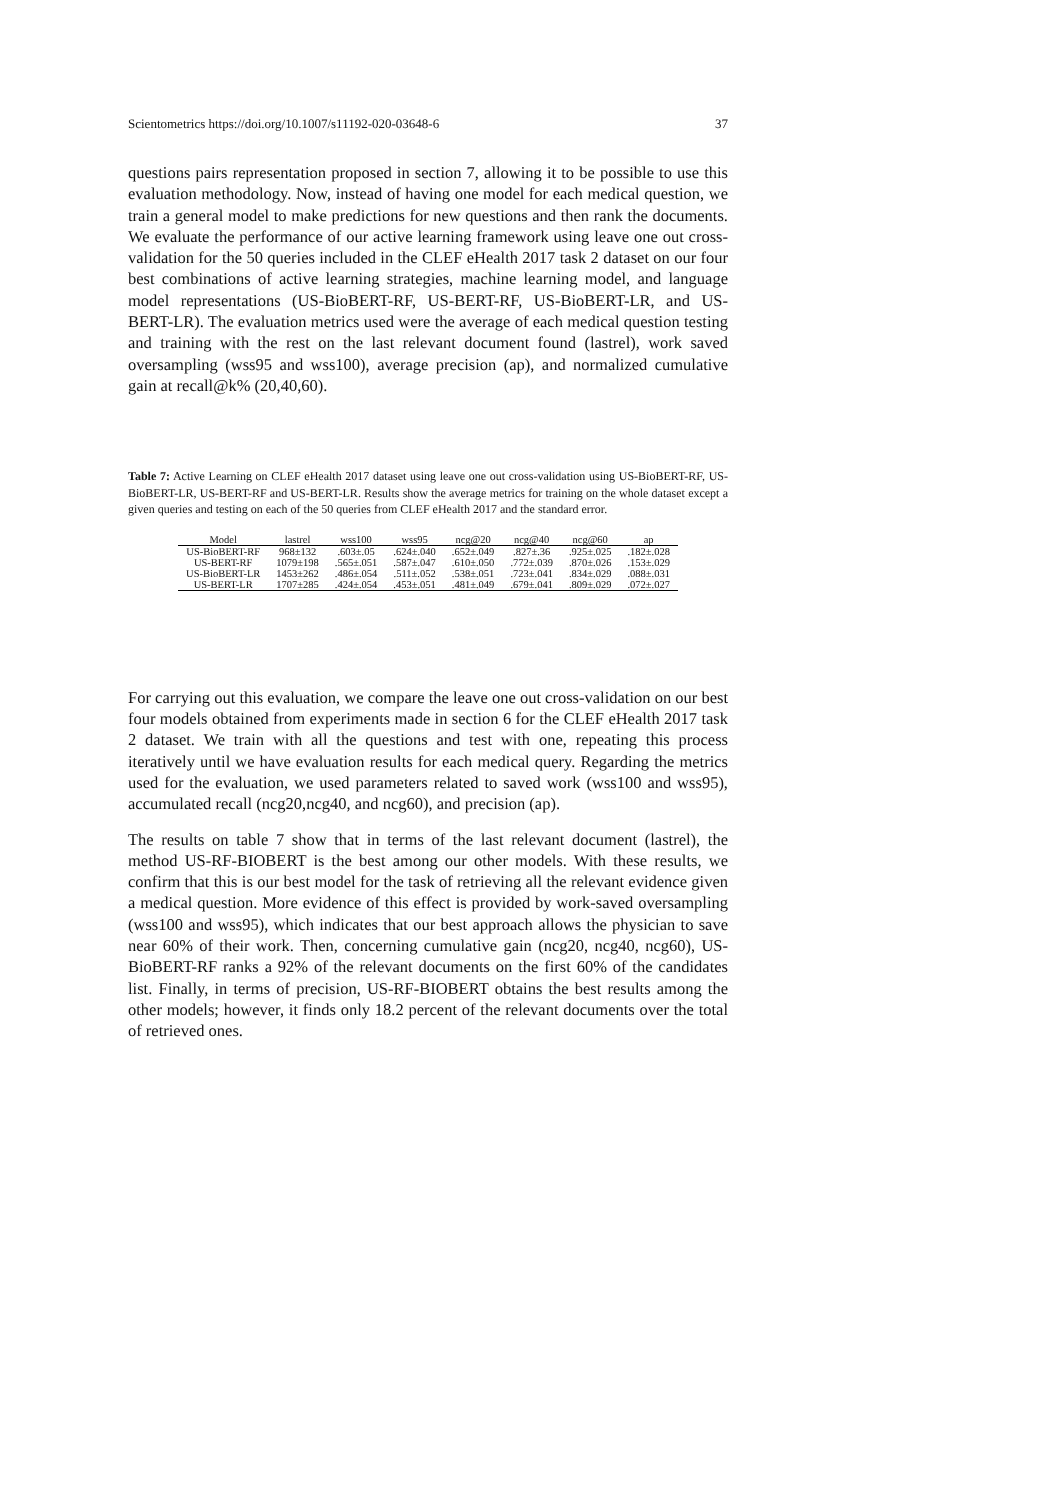Scientometrics https://doi.org/10.1007/s11192-020-03648-6 37
questions pairs representation proposed in section 7, allowing it to be possible to use this evaluation methodology. Now, instead of having one model for each medical question, we train a general model to make predictions for new questions and then rank the documents. We evaluate the performance of our active learning framework using leave one out cross-validation for the 50 queries included in the CLEF eHealth 2017 task 2 dataset on our four best combinations of active learning strategies, machine learning model, and language model representations (US-BioBERT-RF, US-BERT-RF, US-BioBERT-LR, and US-BERT-LR). The evaluation metrics used were the average of each medical question testing and training with the rest on the last relevant document found (lastrel), work saved oversampling (wss95 and wss100), average precision (ap), and normalized cumulative gain at recall@k% (20,40,60).
Table 7: Active Learning on CLEF eHealth 2017 dataset using leave one out cross-validation using US-BioBERT-RF, US-BioBERT-LR, US-BERT-RF and US-BERT-LR. Results show the average metrics for training on the whole dataset except a given queries and testing on each of the 50 queries from CLEF eHealth 2017 and the standard error.
| Model | lastrel | wss100 | wss95 | ncg@20 | ncg@40 | ncg@60 | ap |
| --- | --- | --- | --- | --- | --- | --- | --- |
| US-BioBERT-RF | 968±132 | .603±.05 | .624±.040 | .652±.049 | .827±.36 | .925±.025 | .182±.028 |
| US-BERT-RF | 1079±198 | .565±.051 | .587±.047 | .610±.050 | .772±.039 | .870±.026 | .153±.029 |
| US-BioBERT-LR | 1453±262 | .486±.054 | .511±.052 | .538±.051 | .723±.041 | .834±.029 | .088±.031 |
| US-BERT-LR | 1707±285 | .424±.054 | .453±.051 | .481±.049 | .679±.041 | .809±.029 | .072±.027 |
For carrying out this evaluation, we compare the leave one out cross-validation on our best four models obtained from experiments made in section 6 for the CLEF eHealth 2017 task 2 dataset. We train with all the questions and test with one, repeating this process iteratively until we have evaluation results for each medical query. Regarding the metrics used for the evaluation, we used parameters related to saved work (wss100 and wss95), accumulated recall (ncg20,ncg40, and ncg60), and precision (ap).
The results on table 7 show that in terms of the last relevant document (lastrel), the method US-RF-BIOBERT is the best among our other models. With these results, we confirm that this is our best model for the task of retrieving all the relevant evidence given a medical question. More evidence of this effect is provided by work-saved oversampling (wss100 and wss95), which indicates that our best approach allows the physician to save near 60% of their work. Then, concerning cumulative gain (ncg20, ncg40, ncg60), US-BioBERT-RF ranks a 92% of the relevant documents on the first 60% of the candidates list. Finally, in terms of precision, US-RF-BIOBERT obtains the best results among the other models; however, it finds only 18.2 percent of the relevant documents over the total of retrieved ones.